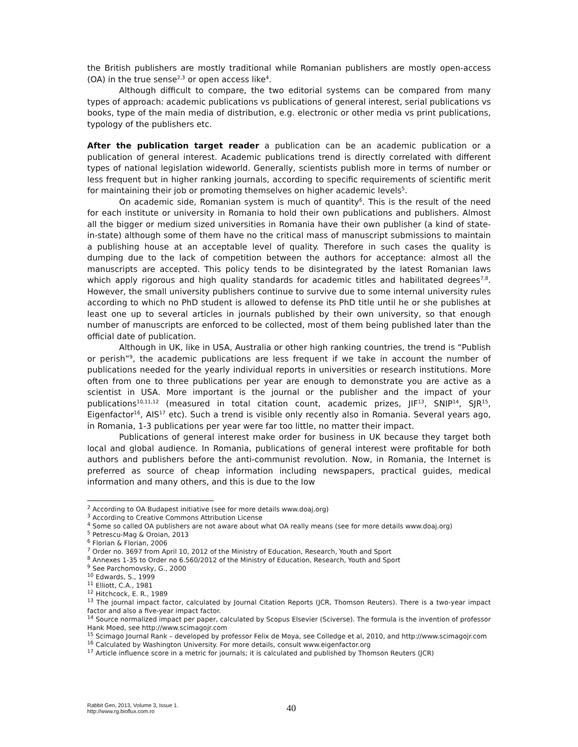the British publishers are mostly traditional while Romanian publishers are mostly open-access (OA) in the true sense<sup>2,3</sup> or open access like<sup>4</sup>.
Although difficult to compare, the two editorial systems can be compared from many types of approach: academic publications vs publications of general interest, serial publications vs books, type of the main media of distribution, e.g. electronic or other media vs print publications, typology of the publishers etc.
After the publication target reader a publication can be an academic publication or a publication of general interest. Academic publications trend is directly correlated with different types of national legislation wideworld. Generally, scientists publish more in terms of number or less frequent but in higher ranking journals, according to specific requirements of scientific merit for maintaining their job or promoting themselves on higher academic levels<sup>5</sup>.
On academic side, Romanian system is much of quantity<sup>6</sup>. This is the result of the need for each institute or university in Romania to hold their own publications and publishers. Almost all the bigger or medium sized universities in Romania have their own publisher (a kind of state-in-state) although some of them have no the critical mass of manuscript submissions to maintain a publishing house at an acceptable level of quality. Therefore in such cases the quality is dumping due to the lack of competition between the authors for acceptance: almost all the manuscripts are accepted. This policy tends to be disintegrated by the latest Romanian laws which apply rigorous and high quality standards for academic titles and habilitated degrees<sup>7,8</sup>. However, the small university publishers continue to survive due to some internal university rules according to which no PhD student is allowed to defense its PhD title until he or she publishes at least one up to several articles in journals published by their own university, so that enough number of manuscripts are enforced to be collected, most of them being published later than the official date of publication.
Although in UK, like in USA, Australia or other high ranking countries, the trend is “Publish or perish”<sup>9</sup>, the academic publications are less frequent if we take in account the number of publications needed for the yearly individual reports in universities or research institutions. More often from one to three publications per year are enough to demonstrate you are active as a scientist in USA. More important is the journal or the publisher and the impact of your publications<sup>10,11,12</sup> (measured in total citation count, academic prizes, JIF<sup>13</sup>, SNIP<sup>14</sup>, SJR<sup>15</sup>, Eigenfactor<sup>16</sup>, AIS<sup>17</sup> etc). Such a trend is visible only recently also in Romania. Several years ago, in Romania, 1-3 publications per year were far too little, no matter their impact.
Publications of general interest make order for business in UK because they target both local and global audience. In Romania, publications of general interest were profitable for both authors and publishers before the anti-communist revolution. Now, in Romania, the Internet is preferred as source of cheap information including newspapers, practical guides, medical information and many others, and this is due to the low
<sup>2</sup> According to OA Budapest initiative (see for more details www.doaj.org)
<sup>3</sup> According to Creative Commons Attribution License
<sup>4</sup> Some so called OA publishers are not aware about what OA really means (see for more details www.doaj.org)
<sup>5</sup> Petrescu-Mag & Oroian, 2013
<sup>6</sup> Florian & Florian, 2006
<sup>7</sup> Order no. 3697 from April 10, 2012 of the Ministry of Education, Research, Youth and Sport
<sup>8</sup> Annexes 1-35 to Order no 6.560/2012 of the Ministry of Education, Research, Youth and Sport
<sup>9</sup> See Parchomovsky, G., 2000
<sup>10</sup> Edwards, S., 1999
<sup>11</sup> Elliott, C.A., 1981
<sup>12</sup> Hitchcock, E. R., 1989
<sup>13</sup> The journal impact factor, calculated by Journal Citation Reports (JCR, Thomson Reuters). There is a two-year impact factor and also a five-year impact factor.
<sup>14</sup> Source normalized impact per paper, calculated by Scopus Elsevier (Sciverse). The formula is the invention of professor Hank Moed, see http://www.scimagojr.com
<sup>15</sup> Scimago Journal Rank – developed by professor Felix de Moya, see Colledge et al, 2010, and http://www.scimagojr.com
<sup>16</sup> Calculated by Washington University. For more details, consult www.eigenfactor.org
<sup>17</sup> Article influence score in a metric for journals; it is calculated and published by Thomson Reuters (JCR)
Rabbit Gen, 2013, Volume 3, Issue 1.
http://www.rg.bioflux.com.ro
40